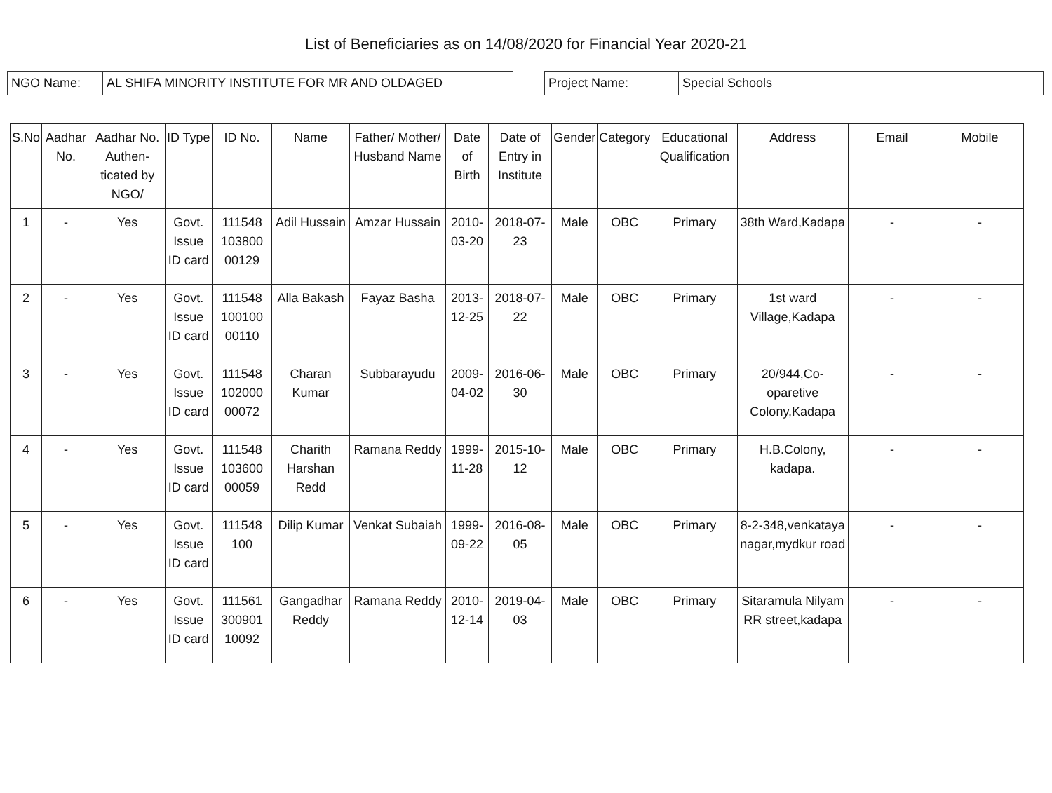List of Beneficiaries as on 14/08/2020 for Financial Year 2020-21
NGO Name: AL SHIFA MINORITY INSTITUTE FOR MR AND OLDAGED Project Name: Special Schools
| S.No | Aadhar No. | Aadhar No. Authen-ticated by NGO/ | ID Type | ID No. | Name | Father/ Mother/ Husband Name | Date of Birth | Date of Entry in Institute | Gender | Category | Educational Qualification | Address | Email | Mobile |
| --- | --- | --- | --- | --- | --- | --- | --- | --- | --- | --- | --- | --- | --- | --- |
| 1 | - | Yes | Govt. Issue ID card | 111548 103800 00129 | Adil Hussain | Amzar Hussain | 2010-03-20 | 2018-07-23 | Male | OBC | Primary | 38th Ward,Kadapa | - | - |
| 2 | - | Yes | Govt. Issue ID card | 111548 100100 00110 | Alla Bakash | Fayaz Basha | 2013-12-25 | 2018-07-22 | Male | OBC | Primary | 1st ward Village,Kadapa | - | - |
| 3 | - | Yes | Govt. Issue ID card | 111548 102000 00072 | Charan Kumar | Subbarayudu | 2009-04-02 | 2016-06-30 | Male | OBC | Primary | 20/944,Co-oparetive Colony,Kadapa | - | - |
| 4 | - | Yes | Govt. Issue ID card | 111548 103600 00059 | Charith Harshan Redd | Ramana Reddy | 1999-11-28 | 2015-10-12 | Male | OBC | Primary | H.B.Colony, kadapa. | - | - |
| 5 | - | Yes | Govt. Issue ID card | 111548 100 | Dilip Kumar | Venkat Subaiah | 1999-09-22 | 2016-08-05 | Male | OBC | Primary | 8-2-348,venkataya nagar,mydkur road | - | - |
| 6 | - | Yes | Govt. Issue ID card | 111561 300901 10092 | Gangadhar Reddy | Ramana Reddy | 2010-12-14 | 2019-04-03 | Male | OBC | Primary | Sitaramula Nilyam RR street,kadapa | - | - |